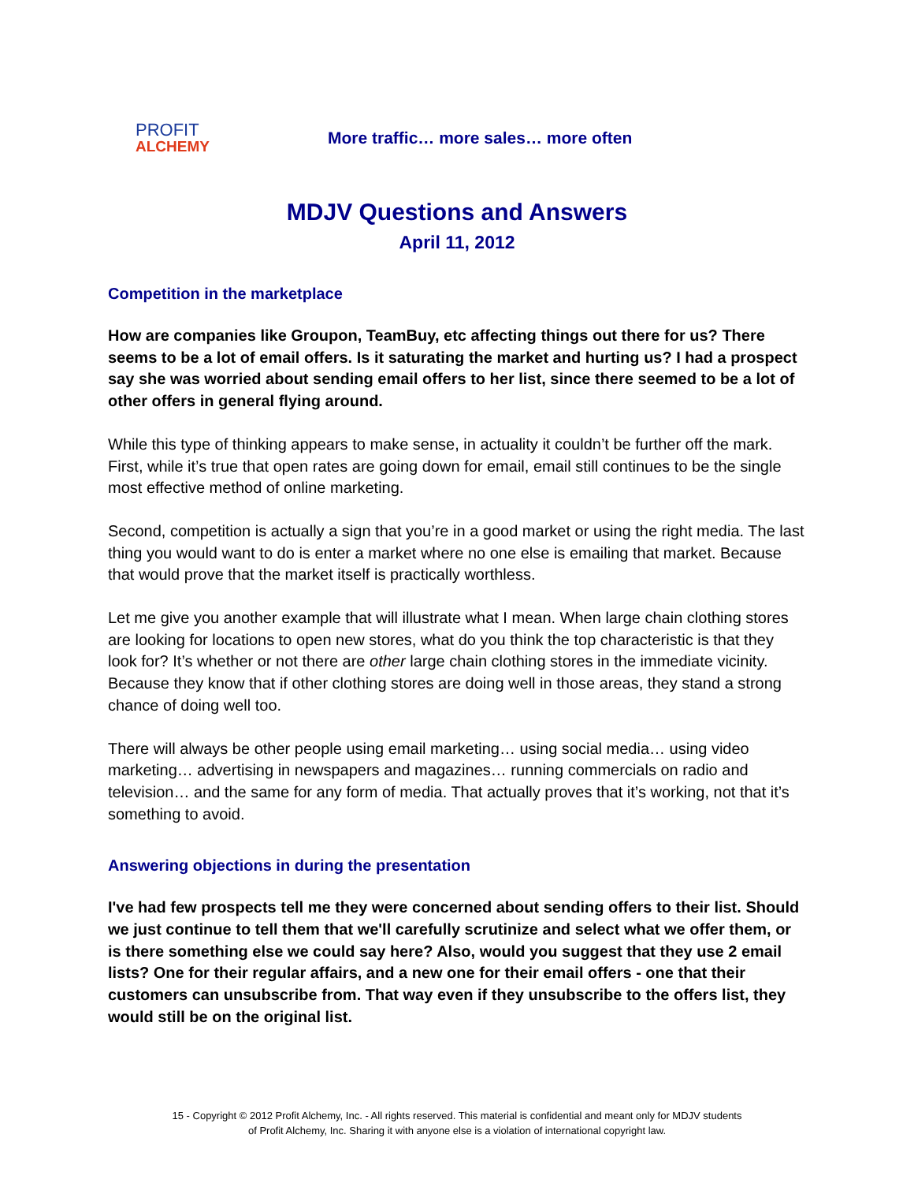PROFIT
ALCHEMY
More traffic… more sales… more often
MDJV Questions and Answers
April 11, 2012
Competition in the marketplace
How are companies like Groupon, TeamBuy, etc affecting things out there for us? There seems to be a lot of email offers. Is it saturating the market and hurting us? I had a prospect say she was worried about sending email offers to her list, since there seemed to be a lot of other offers in general flying around.
While this type of thinking appears to make sense, in actuality it couldn’t be further off the mark. First, while it’s true that open rates are going down for email, email still continues to be the single most effective method of online marketing.
Second, competition is actually a sign that you’re in a good market or using the right media. The last thing you would want to do is enter a market where no one else is emailing that market. Because that would prove that the market itself is practically worthless.
Let me give you another example that will illustrate what I mean. When large chain clothing stores are looking for locations to open new stores, what do you think the top characteristic is that they look for? It’s whether or not there are other large chain clothing stores in the immediate vicinity. Because they know that if other clothing stores are doing well in those areas, they stand a strong chance of doing well too.
There will always be other people using email marketing… using social media… using video marketing… advertising in newspapers and magazines… running commercials on radio and television… and the same for any form of media. That actually proves that it’s working, not that it’s something to avoid.
Answering objections in during the presentation
I've had few prospects tell me they were concerned about sending offers to their list. Should we just continue to tell them that we'll carefully scrutinize and select what we offer them, or is there something else we could say here? Also, would you suggest that they use 2 email lists? One for their regular affairs, and a new one for their email offers - one that their customers can unsubscribe from. That way even if they unsubscribe to the offers list, they would still be on the original list.
15 - Copyright © 2012 Profit Alchemy, Inc. - All rights reserved. This material is confidential and meant only for MDJV students
of Profit Alchemy, Inc. Sharing it with anyone else is a violation of international copyright law.